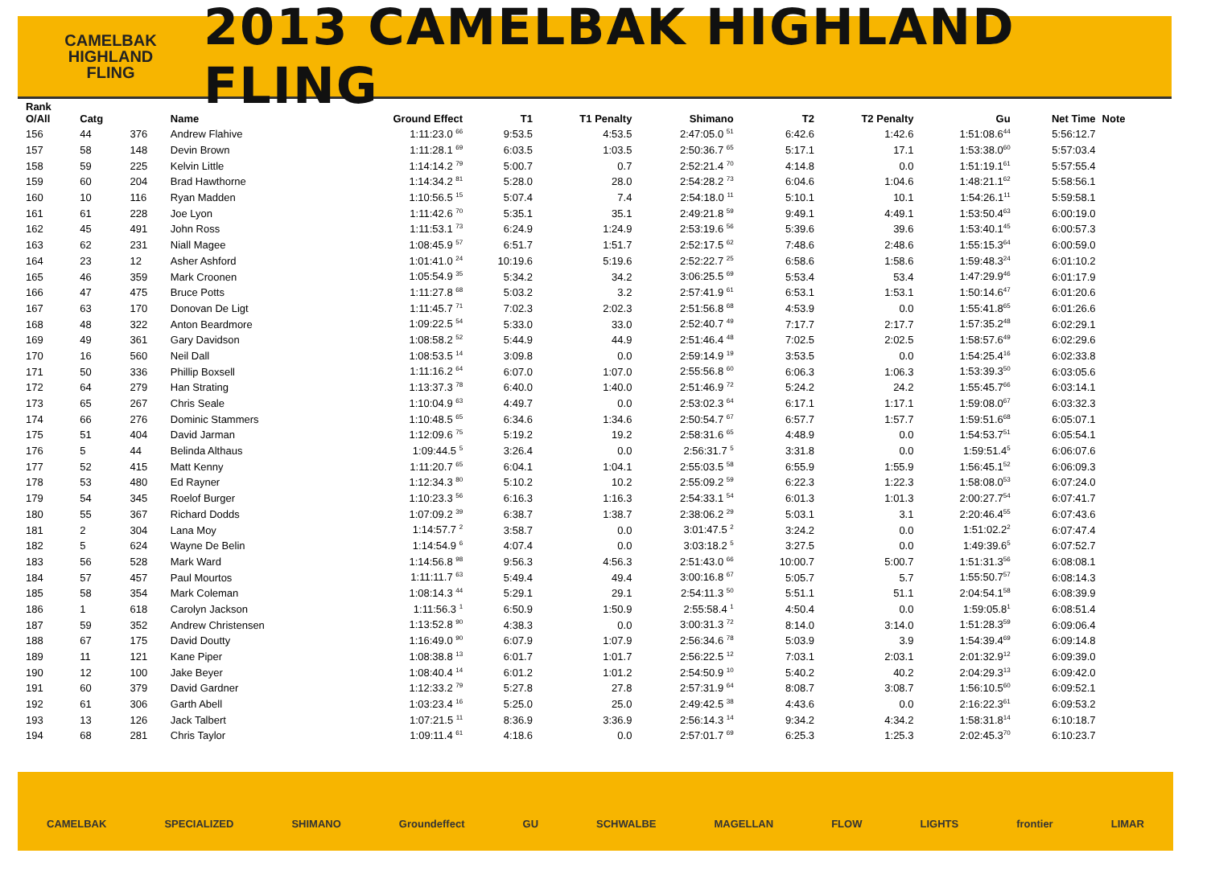CAMELBAK
HIGHLAND
FLING
2013 CAMELBAK HIGHLAND FLING
| Rank O/All | Catg | | Name | Ground Effect | T1 | T1 Penalty | Shimano | | T2 | T2 Penalty | Gu | Net Time | Note |
| --- | --- | --- | --- | --- | --- | --- | --- | --- | --- | --- | --- | --- | --- |
| 156 | 44 | 376 | Andrew Flahive | 1:11:23.0 <sup>66</sup> | 9:53.5 | 4:53.5 | 2:47:05.0 <sup>51</sup> | | 6:42.6 | 1:42.6 | 1:51:08.6<sup>44</sup> | 5:56:12.7 | |
| 157 | 58 | 148 | Devin Brown | 1:11:28.1 <sup>69</sup> | 6:03.5 | 1:03.5 | 2:50:36.7 <sup>65</sup> | | 5:17.1 | 17.1 | 1:53:38.0<sup>60</sup> | 5:57:03.4 | |
| 158 | 59 | 225 | Kelvin Little | 1:14:14.2 <sup>79</sup> | 5:00.7 | 0.7 | 2:52:21.4 <sup>70</sup> | | 4:14.8 | 0.0 | 1:51:19.1<sup>61</sup> | 5:57:55.4 | |
| 159 | 60 | 204 | Brad Hawthorne | 1:14:34.2 <sup>81</sup> | 5:28.0 | 28.0 | 2:54:28.2 <sup>73</sup> | | 6:04.6 | 1:04.6 | 1:48:21.1<sup>62</sup> | 5:58:56.1 | |
| 160 | 10 | 116 | Ryan Madden | 1:10:56.5 <sup>15</sup> | 5:07.4 | 7.4 | 2:54:18.0 <sup>11</sup> | | 5:10.1 | 10.1 | 1:54:26.1<sup>11</sup> | 5:59:58.1 | |
| 161 | 61 | 228 | Joe Lyon | 1:11:42.6 <sup>70</sup> | 5:35.1 | 35.1 | 2:49:21.8 <sup>59</sup> | | 9:49.1 | 4:49.1 | 1:53:50.4<sup>63</sup> | 6:00:19.0 | |
| 162 | 45 | 491 | John Ross | 1:11:53.1 <sup>73</sup> | 6:24.9 | 1:24.9 | 2:53:19.6 <sup>56</sup> | | 5:39.6 | 39.6 | 1:53:40.1<sup>45</sup> | 6:00:57.3 | |
| 163 | 62 | 231 | Niall Magee | 1:08:45.9 <sup>57</sup> | 6:51.7 | 1:51.7 | 2:52:17.5 <sup>62</sup> | | 7:48.6 | 2:48.6 | 1:55:15.3<sup>64</sup> | 6:00:59.0 | |
| 164 | 23 | 12 | Asher Ashford | 1:01:41.0 <sup>24</sup> | 10:19.6 | 5:19.6 | 2:52:22.7 <sup>25</sup> | | 6:58.6 | 1:58.6 | 1:59:48.3<sup>24</sup> | 6:01:10.2 | |
| 165 | 46 | 359 | Mark Croonen | 1:05:54.9 <sup>35</sup> | 5:34.2 | 34.2 | 3:06:25.5 <sup>69</sup> | | 5:53.4 | 53.4 | 1:47:29.9<sup>46</sup> | 6:01:17.9 | |
| 166 | 47 | 475 | Bruce Potts | 1:11:27.8 <sup>68</sup> | 5:03.2 | 3.2 | 2:57:41.9 <sup>61</sup> | | 6:53.1 | 1:53.1 | 1:50:14.6<sup>47</sup> | 6:01:20.6 | |
| 167 | 63 | 170 | Donovan De Ligt | 1:11:45.7 <sup>71</sup> | 7:02.3 | 2:02.3 | 2:51:56.8 <sup>68</sup> | | 4:53.9 | 0.0 | 1:55:41.8<sup>65</sup> | 6:01:26.6 | |
| 168 | 48 | 322 | Anton Beardmore | 1:09:22.5 <sup>54</sup> | 5:33.0 | 33.0 | 2:52:40.7 <sup>49</sup> | | 7:17.7 | 2:17.7 | 1:57:35.2<sup>48</sup> | 6:02:29.1 | |
| 169 | 49 | 361 | Gary Davidson | 1:08:58.2 <sup>52</sup> | 5:44.9 | 44.9 | 2:51:46.4 <sup>48</sup> | | 7:02.5 | 2:02.5 | 1:58:57.6<sup>49</sup> | 6:02:29.6 | |
| 170 | 16 | 560 | Neil Dall | 1:08:53.5 <sup>14</sup> | 3:09.8 | 0.0 | 2:59:14.9 <sup>19</sup> | | 3:53.5 | 0.0 | 1:54:25.4<sup>16</sup> | 6:02:33.8 | |
| 171 | 50 | 336 | Phillip Boxsell | 1:11:16.2 <sup>64</sup> | 6:07.0 | 1:07.0 | 2:55:56.8 <sup>60</sup> | | 6:06.3 | 1:06.3 | 1:53:39.3<sup>50</sup> | 6:03:05.6 | |
| 172 | 64 | 279 | Han Strating | 1:13:37.3 <sup>78</sup> | 6:40.0 | 1:40.0 | 2:51:46.9 <sup>72</sup> | | 5:24.2 | 24.2 | 1:55:45.7<sup>66</sup> | 6:03:14.1 | |
| 173 | 65 | 267 | Chris Seale | 1:10:04.9 <sup>63</sup> | 4:49.7 | 0.0 | 2:53:02.3 <sup>64</sup> | | 6:17.1 | 1:17.1 | 1:59:08.0<sup>67</sup> | 6:03:32.3 | |
| 174 | 66 | 276 | Dominic Stammers | 1:10:48.5 <sup>65</sup> | 6:34.6 | 1:34.6 | 2:50:54.7 <sup>67</sup> | | 6:57.7 | 1:57.7 | 1:59:51.6<sup>68</sup> | 6:05:07.1 | |
| 175 | 51 | 404 | David Jarman | 1:12:09.6 <sup>75</sup> | 5:19.2 | 19.2 | 2:58:31.6 <sup>65</sup> | | 4:48.9 | 0.0 | 1:54:53.7<sup>51</sup> | 6:05:54.1 | |
| 176 | 5 | 44 | Belinda Althaus | 1:09:44.5 <sup>5</sup> | 3:26.4 | 0.0 | 2:56:31.7 <sup>5</sup> | | 3:31.8 | 0.0 | 1:59:51.4<sup>5</sup> | 6:06:07.6 | |
| 177 | 52 | 415 | Matt Kenny | 1:11:20.7 <sup>65</sup> | 6:04.1 | 1:04.1 | 2:55:03.5 <sup>58</sup> | | 6:55.9 | 1:55.9 | 1:56:45.1<sup>52</sup> | 6:06:09.3 | |
| 178 | 53 | 480 | Ed Rayner | 1:12:34.3 <sup>80</sup> | 5:10.2 | 10.2 | 2:55:09.2 <sup>59</sup> | | 6:22.3 | 1:22.3 | 1:58:08.0<sup>53</sup> | 6:07:24.0 | |
| 179 | 54 | 345 | Roelof Burger | 1:10:23.3 <sup>56</sup> | 6:16.3 | 1:16.3 | 2:54:33.1 <sup>54</sup> | | 6:01.3 | 1:01.3 | 2:00:27.7<sup>54</sup> | 6:07:41.7 | |
| 180 | 55 | 367 | Richard Dodds | 1:07:09.2 <sup>39</sup> | 6:38.7 | 1:38.7 | 2:38:06.2 <sup>29</sup> | | 5:03.1 | 3.1 | 2:20:46.4<sup>55</sup> | 6:07:43.6 | |
| 181 | 2 | 304 | Lana Moy | 1:14:57.7 <sup>2</sup> | 3:58.7 | 0.0 | 3:01:47.5 <sup>2</sup> | | 3:24.2 | 0.0 | 1:51:02.2<sup>2</sup> | 6:07:47.4 | |
| 182 | 5 | 624 | Wayne De Belin | 1:14:54.9 <sup>6</sup> | 4:07.4 | 0.0 | 3:03:18.2 <sup>5</sup> | | 3:27.5 | 0.0 | 1:49:39.6<sup>5</sup> | 6:07:52.7 | |
| 183 | 56 | 528 | Mark Ward | 1:14:56.8 <sup>98</sup> | 9:56.3 | 4:56.3 | 2:51:43.0 <sup>66</sup> | | 10:00.7 | 5:00.7 | 1:51:31.3<sup>56</sup> | 6:08:08.1 | |
| 184 | 57 | 457 | Paul Mourtos | 1:11:11.7 <sup>63</sup> | 5:49.4 | 49.4 | 3:00:16.8 <sup>67</sup> | | 5:05.7 | 5.7 | 1:55:50.7<sup>57</sup> | 6:08:14.3 | |
| 185 | 58 | 354 | Mark Coleman | 1:08:14.3 <sup>44</sup> | 5:29.1 | 29.1 | 2:54:11.3 <sup>50</sup> | | 5:51.1 | 51.1 | 2:04:54.1<sup>58</sup> | 6:08:39.9 | |
| 186 | 1 | 618 | Carolyn Jackson | 1:11:56.3 <sup>1</sup> | 6:50.9 | 1:50.9 | 2:55:58.4 <sup>1</sup> | | 4:50.4 | 0.0 | 1:59:05.8<sup>1</sup> | 6:08:51.4 | |
| 187 | 59 | 352 | Andrew Christensen | 1:13:52.8 <sup>90</sup> | 4:38.3 | 0.0 | 3:00:31.3 <sup>72</sup> | | 8:14.0 | 3:14.0 | 1:51:28.3<sup>59</sup> | 6:09:06.4 | |
| 188 | 67 | 175 | David Doutty | 1:16:49.0 <sup>90</sup> | 6:07.9 | 1:07.9 | 2:56:34.6 <sup>78</sup> | | 5:03.9 | 3.9 | 1:54:39.4<sup>69</sup> | 6:09:14.8 | |
| 189 | 11 | 121 | Kane Piper | 1:08:38.8 <sup>13</sup> | 6:01.7 | 1:01.7 | 2:56:22.5 <sup>12</sup> | | 7:03.1 | 2:03.1 | 2:01:32.9<sup>12</sup> | 6:09:39.0 | |
| 190 | 12 | 100 | Jake Beyer | 1:08:40.4 <sup>14</sup> | 6:01.2 | 1:01.2 | 2:54:50.9 <sup>10</sup> | | 5:40.2 | 40.2 | 2:04:29.3<sup>13</sup> | 6:09:42.0 | |
| 191 | 60 | 379 | David Gardner | 1:12:33.2 <sup>79</sup> | 5:27.8 | 27.8 | 2:57:31.9 <sup>64</sup> | | 8:08.7 | 3:08.7 | 1:56:10.5<sup>60</sup> | 6:09:52.1 | |
| 192 | 61 | 306 | Garth Abell | 1:03:23.4 <sup>16</sup> | 5:25.0 | 25.0 | 2:49:42.5 <sup>38</sup> | | 4:43.6 | 0.0 | 2:16:22.3<sup>61</sup> | 6:09:53.2 | |
| 193 | 13 | 126 | Jack Talbert | 1:07:21.5 <sup>11</sup> | 8:36.9 | 3:36.9 | 2:56:14.3 <sup>14</sup> | | 9:34.2 | 4:34.2 | 1:58:31.8<sup>14</sup> | 6:10:18.7 | |
| 194 | 68 | 281 | Chris Taylor | 1:09:11.4 <sup>61</sup> | 4:18.6 | 0.0 | 2:57:01.7 <sup>69</sup> | | 6:25.3 | 1:25.3 | 2:02:45.3<sup>70</sup> | 6:10:23.7 | |
CAMELBAK SPECIALIZED SHIMANO Groundeffect GU SCHWALBE MAGELLAN FLOW LIGHTS frontier LIMAR